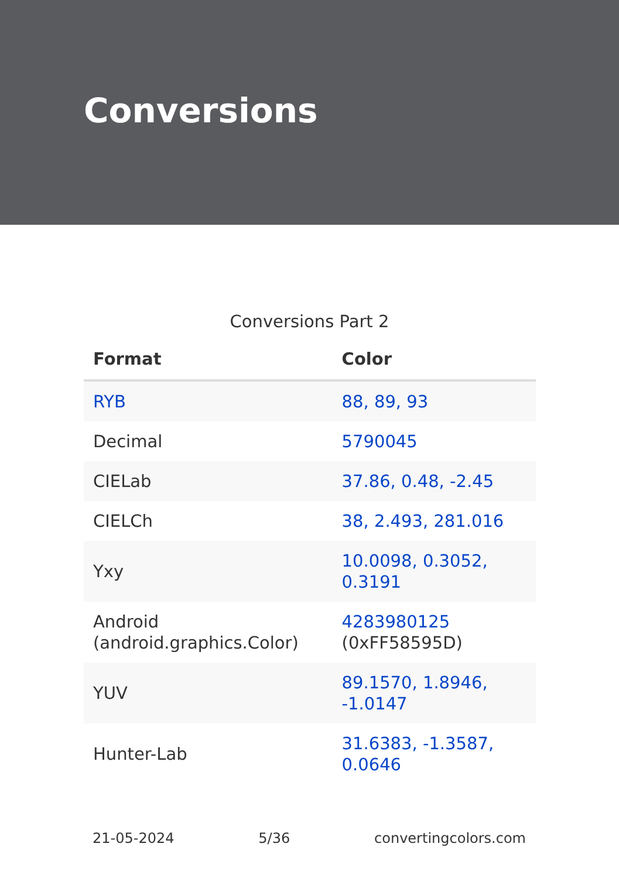Conversions
Conversions Part 2
| Format | Color |
| --- | --- |
| RYB | 88, 89, 93 |
| Decimal | 5790045 |
| CIELab | 37.86, 0.48, -2.45 |
| CIELCh | 38, 2.493, 281.016 |
| Yxy | 10.0098, 0.3052, 0.3191 |
| Android (android.graphics.Color) | 4283980125 (0xFF58595D) |
| YUV | 89.1570, 1.8946, -1.0147 |
| Hunter-Lab | 31.6383, -1.3587, 0.0646 |
21-05-2024 5/36 convertingcolors.com